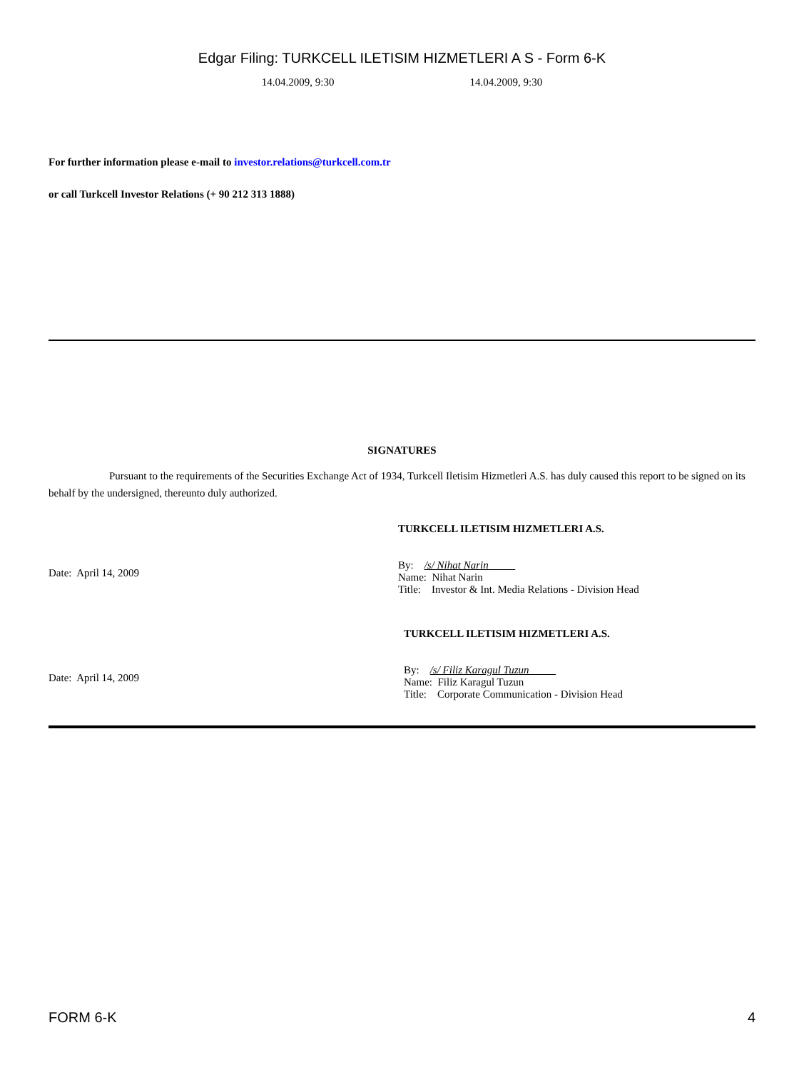Edgar Filing: TURKCELL ILETISIM HIZMETLERI A S - Form 6-K
14.04.2009, 9:30 14.04.2009, 9:30
For further information please e-mail to investor.relations@turkcell.com.tr
or call Turkcell Investor Relations (+ 90 212 313 1888)
SIGNATURES
Pursuant to the requirements of the Securities Exchange Act of 1934, Turkcell Iletisim Hizmetleri A.S. has duly caused this report to be signed on its behalf by the undersigned, thereunto duly authorized.
Date: April 14, 2009
TURKCELL ILETISIM HIZMETLERI A.S.
By: /s/ Nihat Narin
Name: Nihat Narin
Title: Investor & Int. Media Relations - Division Head
Date: April 14, 2009
TURKCELL ILETISIM HIZMETLERI A.S.
By: /s/ Filiz Karagul Tuzun
Name: Filiz Karagul Tuzun
Title: Corporate Communication - Division Head
FORM 6-K 4